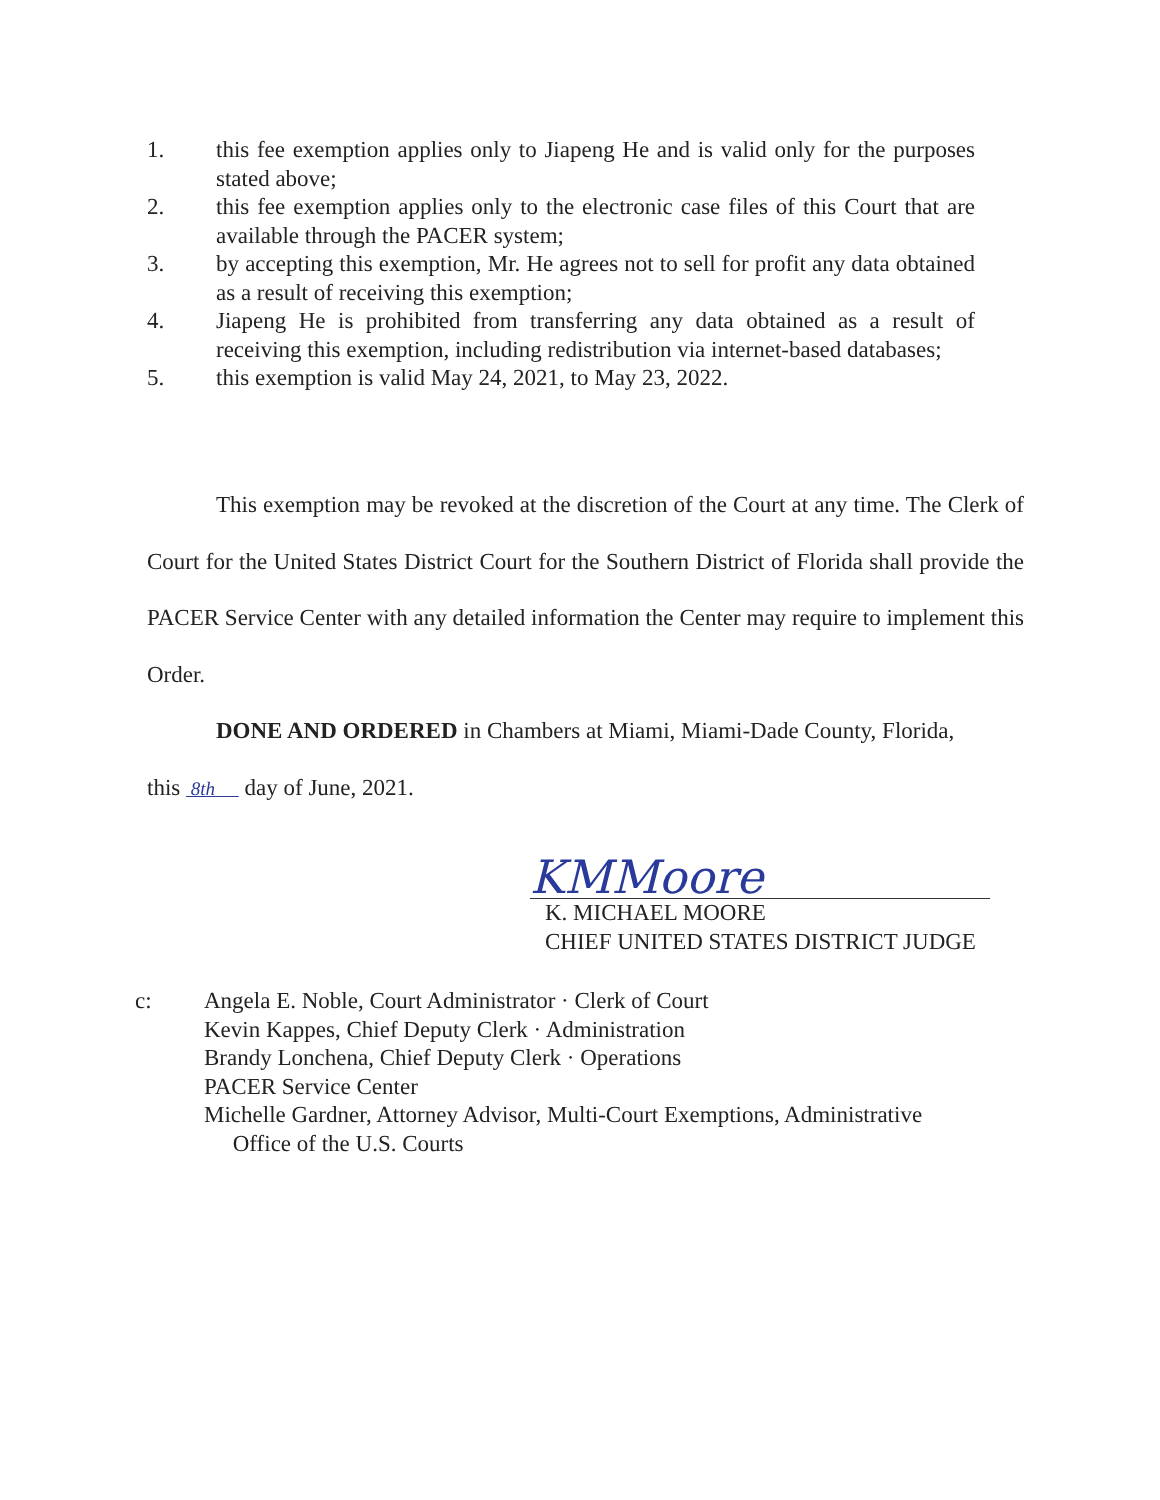1. this fee exemption applies only to Jiapeng He and is valid only for the purposes stated above;
2. this fee exemption applies only to the electronic case files of this Court that are available through the PACER system;
3. by accepting this exemption, Mr. He agrees not to sell for profit any data obtained as a result of receiving this exemption;
4. Jiapeng He is prohibited from transferring any data obtained as a result of receiving this exemption, including redistribution via internet-based databases;
5. this exemption is valid May 24, 2021, to May 23, 2022.
This exemption may be revoked at the discretion of the Court at any time. The Clerk of Court for the United States District Court for the Southern District of Florida shall provide the PACER Service Center with any detailed information the Center may require to implement this Order.
DONE AND ORDERED in Chambers at Miami, Miami-Dade County, Florida,
this 8th day of June, 2021.
KMMoore
K. MICHAEL MOORE
CHIEF UNITED STATES DISTRICT JUDGE
c: Angela E. Noble, Court Administrator · Clerk of Court
Kevin Kappes, Chief Deputy Clerk · Administration
Brandy Lonchena, Chief Deputy Clerk · Operations
PACER Service Center
Michelle Gardner, Attorney Advisor, Multi-Court Exemptions, Administrative
Office of the U.S. Courts